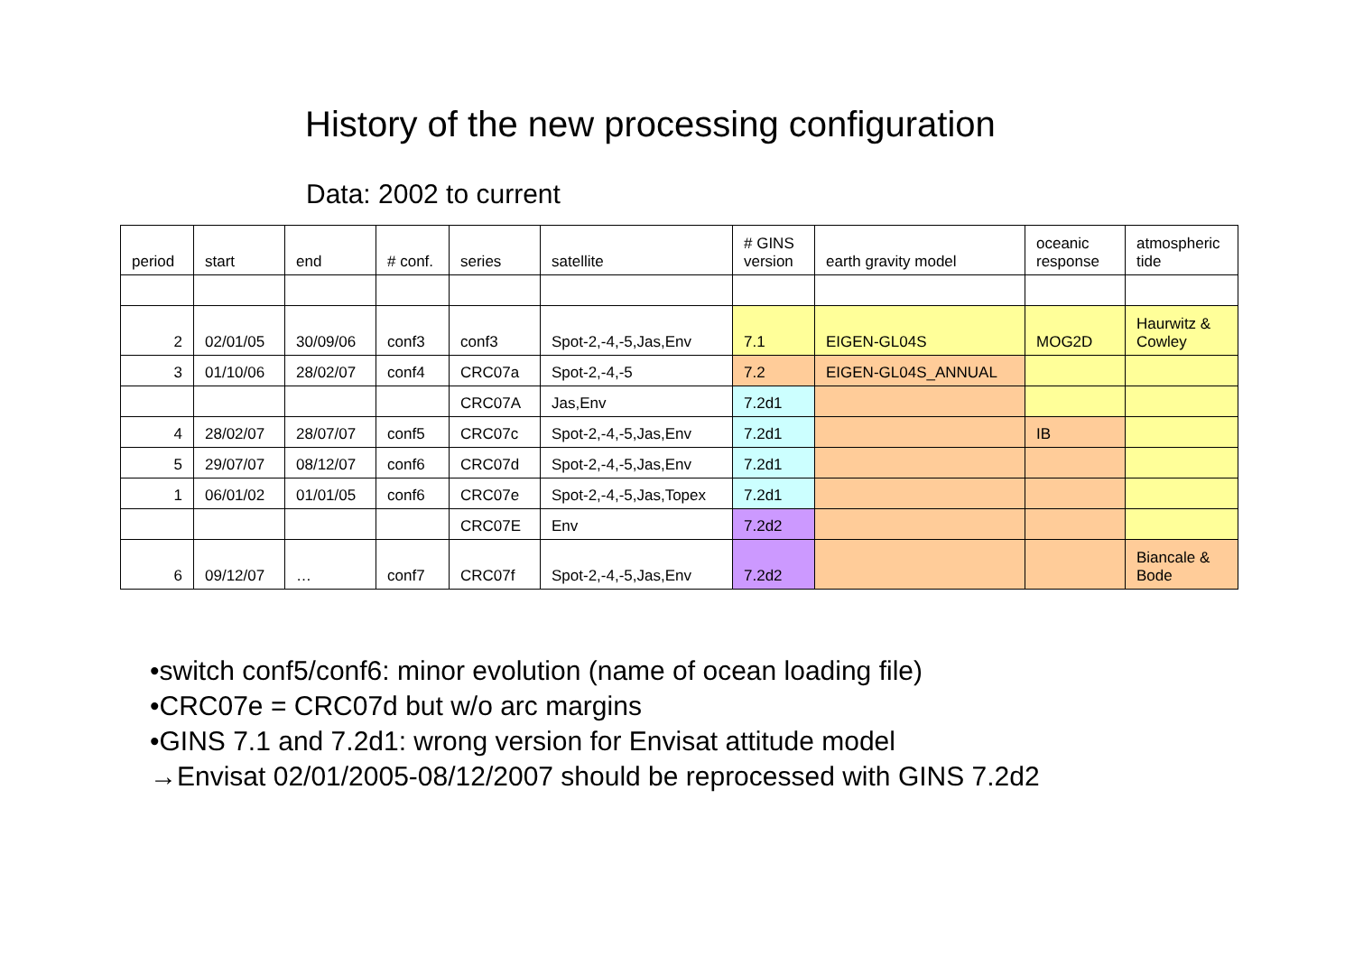History of the new processing configuration
Data: 2002 to current
| period | start | end | # conf. | series | satellite | # GINS version | earth gravity model | oceanic response | atmospheric tide |
| 2 | 02/01/05 | 30/09/06 | conf3 | conf3 | Spot-2,-4,-5,Jas,Env | 7.1 | EIGEN-GL04S | MOG2D | Haurwitz & Cowley |
| 3 | 01/10/06 | 28/02/07 | conf4 | CRC07a | Spot-2,-4,-5 | 7.2 | EIGEN-GL04S_ANNUAL | | |
| | | | | CRC07A | Jas,Env | 7.2d1 | | | |
| 4 | 28/02/07 | 28/07/07 | conf5 | CRC07c | Spot-2,-4,-5,Jas,Env | 7.2d1 | | IB | |
| 5 | 29/07/07 | 08/12/07 | conf6 | CRC07d | Spot-2,-4,-5,Jas,Env | 7.2d1 | | | |
| 1 | 06/01/02 | 01/01/05 | conf6 | CRC07e | Spot-2,-4,-5,Jas,Topex | 7.2d1 | | | |
| | | | | CRC07E | Env | 7.2d2 | | | |
| 6 | 09/12/07 | … | conf7 | CRC07f | Spot-2,-4,-5,Jas,Env | 7.2d2 | | | Biancale & Bode |
•switch conf5/conf6: minor evolution (name of ocean loading file)
•CRC07e = CRC07d but w/o arc margins
•GINS 7.1 and 7.2d1: wrong version for Envisat attitude model
→Envisat 02/01/2005-08/12/2007 should be reprocessed with GINS 7.2d2